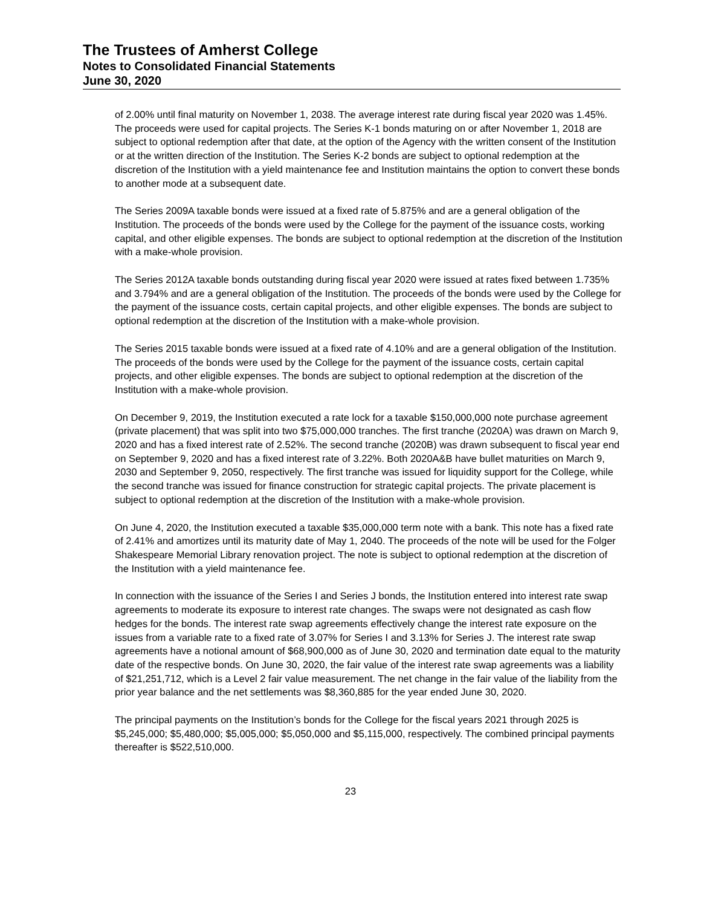The Trustees of Amherst College
Notes to Consolidated Financial Statements
June 30, 2020
of 2.00% until final maturity on November 1, 2038. The average interest rate during fiscal year 2020 was 1.45%. The proceeds were used for capital projects. The Series K-1 bonds maturing on or after November 1, 2018 are subject to optional redemption after that date, at the option of the Agency with the written consent of the Institution or at the written direction of the Institution. The Series K-2 bonds are subject to optional redemption at the discretion of the Institution with a yield maintenance fee and Institution maintains the option to convert these bonds to another mode at a subsequent date.
The Series 2009A taxable bonds were issued at a fixed rate of 5.875% and are a general obligation of the Institution. The proceeds of the bonds were used by the College for the payment of the issuance costs, working capital, and other eligible expenses. The bonds are subject to optional redemption at the discretion of the Institution with a make-whole provision.
The Series 2012A taxable bonds outstanding during fiscal year 2020 were issued at rates fixed between 1.735% and 3.794% and are a general obligation of the Institution. The proceeds of the bonds were used by the College for the payment of the issuance costs, certain capital projects, and other eligible expenses. The bonds are subject to optional redemption at the discretion of the Institution with a make-whole provision.
The Series 2015 taxable bonds were issued at a fixed rate of 4.10% and are a general obligation of the Institution. The proceeds of the bonds were used by the College for the payment of the issuance costs, certain capital projects, and other eligible expenses. The bonds are subject to optional redemption at the discretion of the Institution with a make-whole provision.
On December 9, 2019, the Institution executed a rate lock for a taxable $150,000,000 note purchase agreement (private placement) that was split into two $75,000,000 tranches. The first tranche (2020A) was drawn on March 9, 2020 and has a fixed interest rate of 2.52%. The second tranche (2020B) was drawn subsequent to fiscal year end on September 9, 2020 and has a fixed interest rate of 3.22%. Both 2020A&B have bullet maturities on March 9, 2030 and September 9, 2050, respectively. The first tranche was issued for liquidity support for the College, while the second tranche was issued for finance construction for strategic capital projects. The private placement is subject to optional redemption at the discretion of the Institution with a make-whole provision.
On June 4, 2020, the Institution executed a taxable $35,000,000 term note with a bank. This note has a fixed rate of 2.41% and amortizes until its maturity date of May 1, 2040. The proceeds of the note will be used for the Folger Shakespeare Memorial Library renovation project. The note is subject to optional redemption at the discretion of the Institution with a yield maintenance fee.
In connection with the issuance of the Series I and Series J bonds, the Institution entered into interest rate swap agreements to moderate its exposure to interest rate changes. The swaps were not designated as cash flow hedges for the bonds. The interest rate swap agreements effectively change the interest rate exposure on the issues from a variable rate to a fixed rate of 3.07% for Series I and 3.13% for Series J. The interest rate swap agreements have a notional amount of $68,900,000 as of June 30, 2020 and termination date equal to the maturity date of the respective bonds. On June 30, 2020, the fair value of the interest rate swap agreements was a liability of $21,251,712, which is a Level 2 fair value measurement. The net change in the fair value of the liability from the prior year balance and the net settlements was $8,360,885 for the year ended June 30, 2020.
The principal payments on the Institution’s bonds for the College for the fiscal years 2021 through 2025 is $5,245,000; $5,480,000; $5,005,000; $5,050,000 and $5,115,000, respectively. The combined principal payments thereafter is $522,510,000.
23